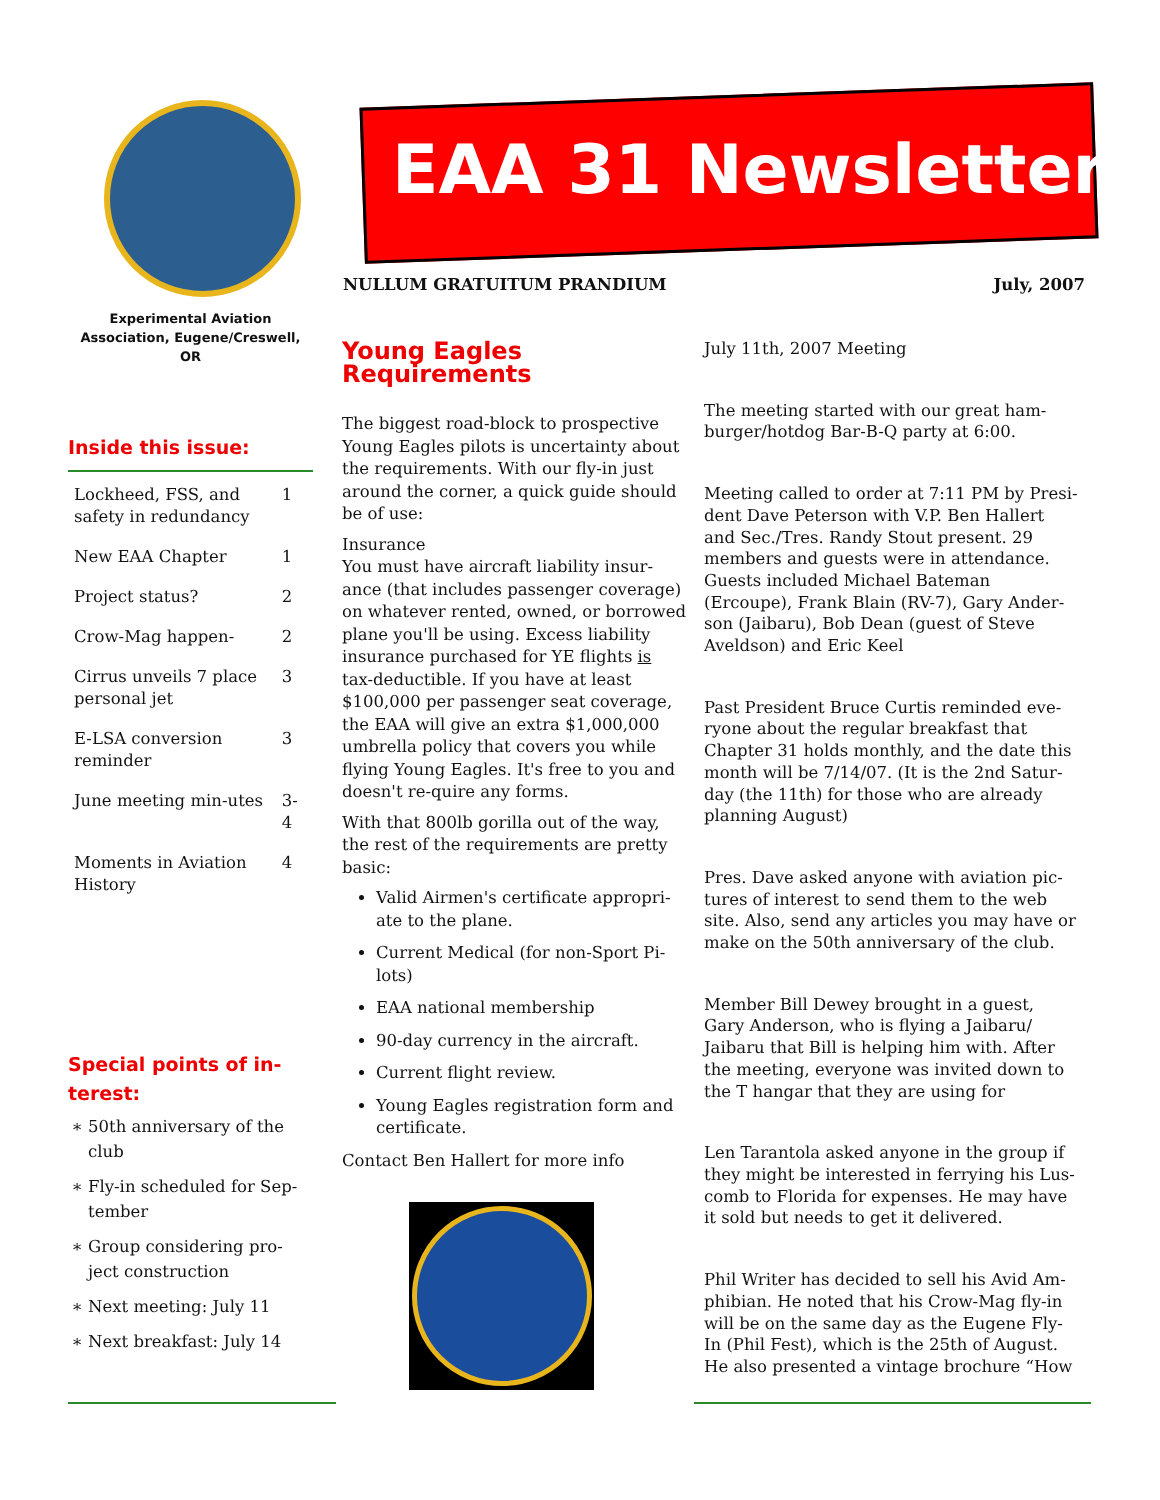EAA 31 Newsletter
NULLUM GRATUITUM PRANDIUM July, 2007
Experimental Aviation
Association, Eugene/Creswell, OR
Inside this issue:
| Lockheed, FSS, and safety in redundancy | 1 |
| New EAA Chapter | 1 |
| Project status? | 2 |
| Crow-Mag happen- | 2 |
| Cirrus unveils 7 place personal jet | 3 |
| E-LSA conversion reminder | 3 |
| June meeting min-utes | 3-4 |
| Moments in Aviation History | 4 |
Special points of in-terest:
50th anniversary of the club
Fly-in scheduled for Sep-tember
Group considering pro-ject construction
Next meeting: July 11
Next breakfast: July 14
Young Eagles Requirements
The biggest road-block to prospective Young Eagles pilots is uncertainty about the requirements. With our fly-in just around the corner, a quick guide should be of use:
Insurance
You must have aircraft liability insur-ance (that includes passenger coverage) on whatever rented, owned, or borrowed plane you'll be using. Excess liability insurance purchased for YE flights is tax-deductible. If you have at least $100,000 per passenger seat coverage, the EAA will give an extra $1,000,000 umbrella policy that covers you while flying Young Eagles. It's free to you and doesn't re-quire any forms.
With that 800lb gorilla out of the way, the rest of the requirements are pretty basic:
Valid Airmen's certificate appropri-ate to the plane.
Current Medical (for non-Sport Pi-lots)
EAA national membership
90-day currency in the aircraft.
Current flight review.
Young Eagles registration form and certificate.
Contact Ben Hallert for more info
July 11th, 2007 Meeting
The meeting started with our great ham-burger/hotdog Bar-B-Q party at 6:00.
Meeting called to order at 7:11 PM by Presi-dent Dave Peterson with V.P. Ben Hallert and Sec./Tres. Randy Stout present. 29 members and guests were in attendance. Guests included Michael Bateman (Ercoupe), Frank Blain (RV-7), Gary Ander-son (Jaibaru), Bob Dean (guest of Steve Aveldson) and Eric Keel
Past President Bruce Curtis reminded eve-ryone about the regular breakfast that Chapter 31 holds monthly, and the date this month will be 7/14/07. (It is the 2nd Satur-day (the 11th) for those who are already planning August)
Pres. Dave asked anyone with aviation pic-tures of interest to send them to the web site. Also, send any articles you may have or make on the 50th anniversary of the club.
Member Bill Dewey brought in a guest, Gary Anderson, who is flying a Jaibaru/ Jaibaru that Bill is helping him with. After the meeting, everyone was invited down to the T hangar that they are using for
Len Tarantola asked anyone in the group if they might be interested in ferrying his Lus-comb to Florida for expenses. He may have it sold but needs to get it delivered.
Phil Writer has decided to sell his Avid Am-phibian. He noted that his Crow-Mag fly-in will be on the same day as the Eugene Fly-In (Phil Fest), which is the 25th of August. He also presented a vintage brochure “How